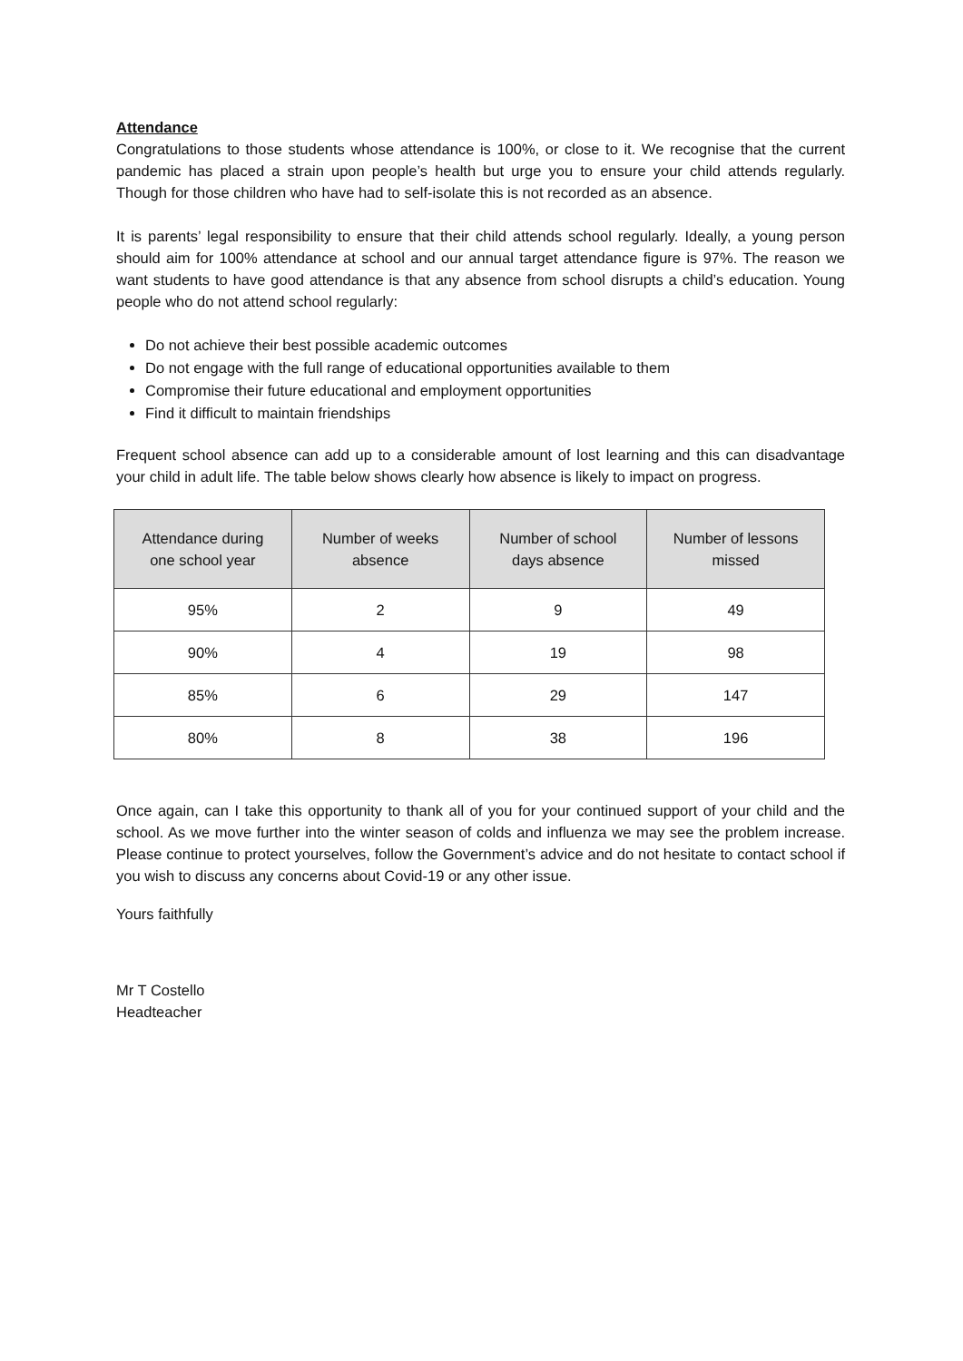Attendance
Congratulations to those students whose attendance is 100%, or close to it. We recognise that the current pandemic has placed a strain upon people’s health but urge you to ensure your child attends regularly. Though for those children who have had to self-isolate this is not recorded as an absence.
It is parents’ legal responsibility to ensure that their child attends school regularly. Ideally, a young person should aim for 100% attendance at school and our annual target attendance figure is 97%. The reason we want students to have good attendance is that any absence from school disrupts a child’s education. Young people who do not attend school regularly:
Do not achieve their best possible academic outcomes
Do not engage with the full range of educational opportunities available to them
Compromise their future educational and employment opportunities
Find it difficult to maintain friendships
Frequent school absence can add up to a considerable amount of lost learning and this can disadvantage your child in adult life. The table below shows clearly how absence is likely to impact on progress.
| Attendance during one school year | Number of weeks absence | Number of school days absence | Number of lessons missed |
| --- | --- | --- | --- |
| 95% | 2 | 9 | 49 |
| 90% | 4 | 19 | 98 |
| 85% | 6 | 29 | 147 |
| 80% | 8 | 38 | 196 |
Once again, can I take this opportunity to thank all of you for your continued support of your child and the school. As we move further into the winter season of colds and influenza we may see the problem increase. Please continue to protect yourselves, follow the Government’s advice and do not hesitate to contact school if you wish to discuss any concerns about Covid-19 or any other issue.
Yours faithfully
Mr T Costello
Headteacher